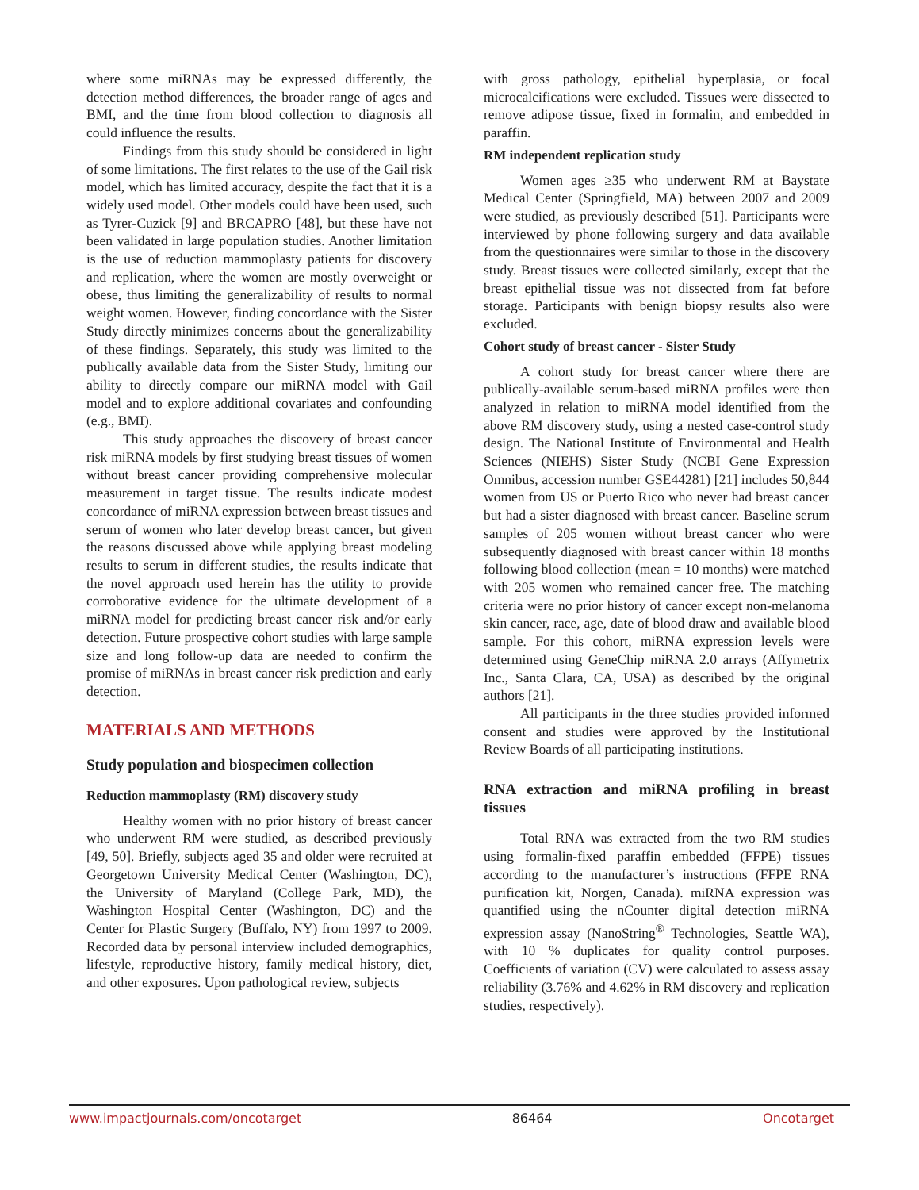where some miRNAs may be expressed differently, the detection method differences, the broader range of ages and BMI, and the time from blood collection to diagnosis all could influence the results.
Findings from this study should be considered in light of some limitations. The first relates to the use of the Gail risk model, which has limited accuracy, despite the fact that it is a widely used model. Other models could have been used, such as Tyrer-Cuzick [9] and BRCAPRO [48], but these have not been validated in large population studies. Another limitation is the use of reduction mammoplasty patients for discovery and replication, where the women are mostly overweight or obese, thus limiting the generalizability of results to normal weight women. However, finding concordance with the Sister Study directly minimizes concerns about the generalizability of these findings. Separately, this study was limited to the publically available data from the Sister Study, limiting our ability to directly compare our miRNA model with Gail model and to explore additional covariates and confounding (e.g., BMI).
This study approaches the discovery of breast cancer risk miRNA models by first studying breast tissues of women without breast cancer providing comprehensive molecular measurement in target tissue. The results indicate modest concordance of miRNA expression between breast tissues and serum of women who later develop breast cancer, but given the reasons discussed above while applying breast modeling results to serum in different studies, the results indicate that the novel approach used herein has the utility to provide corroborative evidence for the ultimate development of a miRNA model for predicting breast cancer risk and/or early detection. Future prospective cohort studies with large sample size and long follow-up data are needed to confirm the promise of miRNAs in breast cancer risk prediction and early detection.
MATERIALS AND METHODS
Study population and biospecimen collection
Reduction mammoplasty (RM) discovery study
Healthy women with no prior history of breast cancer who underwent RM were studied, as described previously [49, 50]. Briefly, subjects aged 35 and older were recruited at Georgetown University Medical Center (Washington, DC), the University of Maryland (College Park, MD), the Washington Hospital Center (Washington, DC) and the Center for Plastic Surgery (Buffalo, NY) from 1997 to 2009. Recorded data by personal interview included demographics, lifestyle, reproductive history, family medical history, diet, and other exposures. Upon pathological review, subjects
with gross pathology, epithelial hyperplasia, or focal microcalcifications were excluded. Tissues were dissected to remove adipose tissue, fixed in formalin, and embedded in paraffin.
RM independent replication study
Women ages ≥35 who underwent RM at Baystate Medical Center (Springfield, MA) between 2007 and 2009 were studied, as previously described [51]. Participants were interviewed by phone following surgery and data available from the questionnaires were similar to those in the discovery study. Breast tissues were collected similarly, except that the breast epithelial tissue was not dissected from fat before storage. Participants with benign biopsy results also were excluded.
Cohort study of breast cancer - Sister Study
A cohort study for breast cancer where there are publically-available serum-based miRNA profiles were then analyzed in relation to miRNA model identified from the above RM discovery study, using a nested case-control study design. The National Institute of Environmental and Health Sciences (NIEHS) Sister Study (NCBI Gene Expression Omnibus, accession number GSE44281) [21] includes 50,844 women from US or Puerto Rico who never had breast cancer but had a sister diagnosed with breast cancer. Baseline serum samples of 205 women without breast cancer who were subsequently diagnosed with breast cancer within 18 months following blood collection (mean = 10 months) were matched with 205 women who remained cancer free. The matching criteria were no prior history of cancer except non-melanoma skin cancer, race, age, date of blood draw and available blood sample. For this cohort, miRNA expression levels were determined using GeneChip miRNA 2.0 arrays (Affymetrix Inc., Santa Clara, CA, USA) as described by the original authors [21].
All participants in the three studies provided informed consent and studies were approved by the Institutional Review Boards of all participating institutions.
RNA extraction and miRNA profiling in breast tissues
Total RNA was extracted from the two RM studies using formalin-fixed paraffin embedded (FFPE) tissues according to the manufacturer’s instructions (FFPE RNA purification kit, Norgen, Canada). miRNA expression was quantified using the nCounter digital detection miRNA expression assay (NanoString<sup>®</sup> Technologies, Seattle WA), with 10 % duplicates for quality control purposes. Coefficients of variation (CV) were calculated to assess assay reliability (3.76% and 4.62% in RM discovery and replication studies, respectively).
www.impactjournals.com/oncotarget 86464 Oncotarget